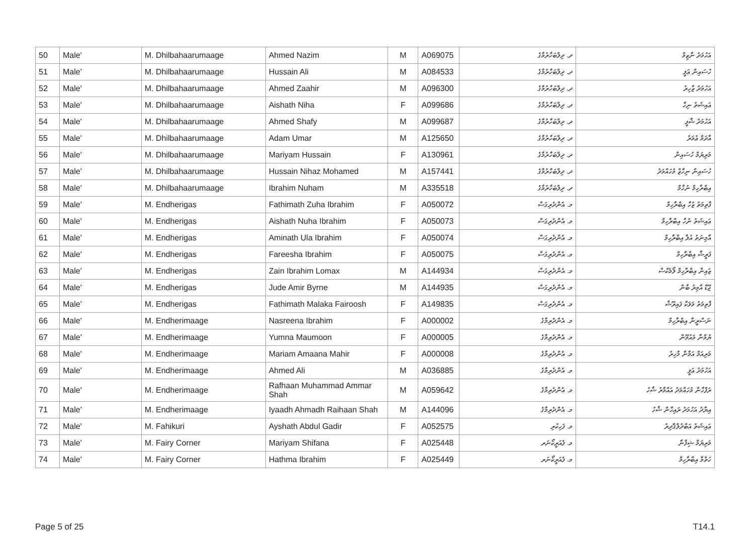| 50 | Male' | M. Dhilbahaarumaage | Ahmed Nazim | M | A069075 | ދ. ދިލްބަހާރުމާގެ | އަހުމަދު ނާޒިމް |
| 51 | Male' | M. Dhilbahaarumaage | Hussain Ali | M | A084533 | ދ. ދިލްބަހާރުމާގެ | ހުސައިން ޢަލީ |
| 52 | Male' | M. Dhilbahaarumaage | Ahmed Zaahir | M | A096300 | ދ. ދިލްބަހާރުމާގެ | އަހުމަދު ޒާހިރު |
| 53 | Male' | M. Dhilbahaarumaage | Aishath Niha | F | A099686 | ދ. ދިލްބަހާރުމާގެ | ޢައިޝަތު ނިހާ |
| 54 | Male' | M. Dhilbahaarumaage | Ahmed Shafy | M | A099687 | ދ. ދިލްބަހާރުމާގެ | އަހުމަދު ޝާފީ |
| 55 | Male' | M. Dhilbahaarumaage | Adam Umar | M | A125650 | ދ. ދިލްބަހާރުމާގެ | އާދަމް ޢުމަރު |
| 56 | Male' | M. Dhilbahaarumaage | Mariyam Hussain | F | A130961 | ދ. ދިލްބަހާރުމާގެ | މަރިޔަމް ހުސައިން |
| 57 | Male' | M. Dhilbahaarumaage | Hussain Nihaz Mohamed | M | A157441 | ދ. ދިލްބަހާރުމާގެ | ހުސައިން ނިހާޒް މުހައްމަދު |
| 58 | Male' | M. Dhilbahaarumaage | Ibrahim Nuham | M | A335518 | ދ. ދިލްބަހާރުމާގެ | އިބްރާހިމް ނުހާމް |
| 59 | Male' | M. Endherigas | Fathimath Zuha Ibrahim | F | A050072 | މ. އެންދެރިގަސް | ފާތިމަތު ޒުހާ އިބްރާހިމް |
| 60 | Male' | M. Endherigas | Aishath Nuha Ibrahim | F | A050073 | މ. އެންދެރިގަސް | ޢައިޝަތު ނުހާ އިބްރާހިމް |
| 61 | Male' | M. Endherigas | Aminath Ula Ibrahim | F | A050074 | މ. އެންދެރިގަސް | އާމިނަތު އުލާ އިބްރާހިމް |
| 62 | Male' | M. Endherigas | Fareesha Ibrahim | F | A050075 | މ. އެންދެރިގަސް | ފަރީޝާ އިބްރާހިމް |
| 63 | Male' | M. Endherigas | Zain Ibrahim Lomax | M | A144934 | މ. އެންދެރިގަސް | ޒައިން އިބްރާހިމް ލޯމެކްސް |
| 64 | Male' | M. Endherigas | Jude Amir Byrne | M | A144935 | މ. އެންދެރިގަސް | ޖޫޑް އާމިރު ބާން |
| 65 | Male' | M. Endherigas | Fathimath Malaka Fairoosh | F | A149835 | މ. އެންދެރިގަސް | ފާތިމަތު މަލަކާ ފައިރޫޝް |
| 66 | Male' | M. Endherimaage | Nasreena Ibrahim | F | A000002 | މ. އެންދެރިމާގެ | ނަސްރީނާ އިބްރާހިމް |
| 67 | Male' | M. Endherimaage | Yumna Maumoon | F | A000005 | މ. އެންދެރިމާގެ | ޔުމްނާ މައުމޫން |
| 68 | Male' | M. Endherimaage | Mariam Amaana Mahir | F | A000008 | މ. އެންދެރިމާގެ | މަރިއަމް އަމާނާ މާހިރު |
| 69 | Male' | M. Endherimaage | Ahmed Ali | M | A036885 | މ. އެންދެރިމާގެ | އަހުމަދު ޢަލީ |
| 70 | Male' | M. Endherimaage | Rafhaan Muhammad Ammar Shah | M | A059642 | މ. އެންދެރިމާގެ | ރަފްހާން މުހައްމަދު އައްމާރު ޝާހު |
| 71 | Male' | M. Endherimaage | Iyaadh Ahmadh Raihaan Shah | M | A144096 | މ. އެންދެރިމާގެ | އިޔާދު އަހުމަދު ރައިހާން ޝާހު |
| 72 | Male' | M. Fahikuri | Ayshath Abdul Gadir | F | A052575 | މ. ފަހިކުރި | ޢައިޝަތު އަބްދުލްޤާދިރު |
| 73 | Male' | M. Fairy Corner | Mariyam Shifana | F | A025448 | މ. ފެއަރީކޯނަރ | މަރިޔަމް ޝިފާނާ |
| 74 | Male' | M. Fairy Corner | Hathma Ibrahim | F | A025449 | މ. ފެއަރީކޯނަރ | ހަތްމާ އިބްރާހިމް |
Page 5 of 25 T14.1